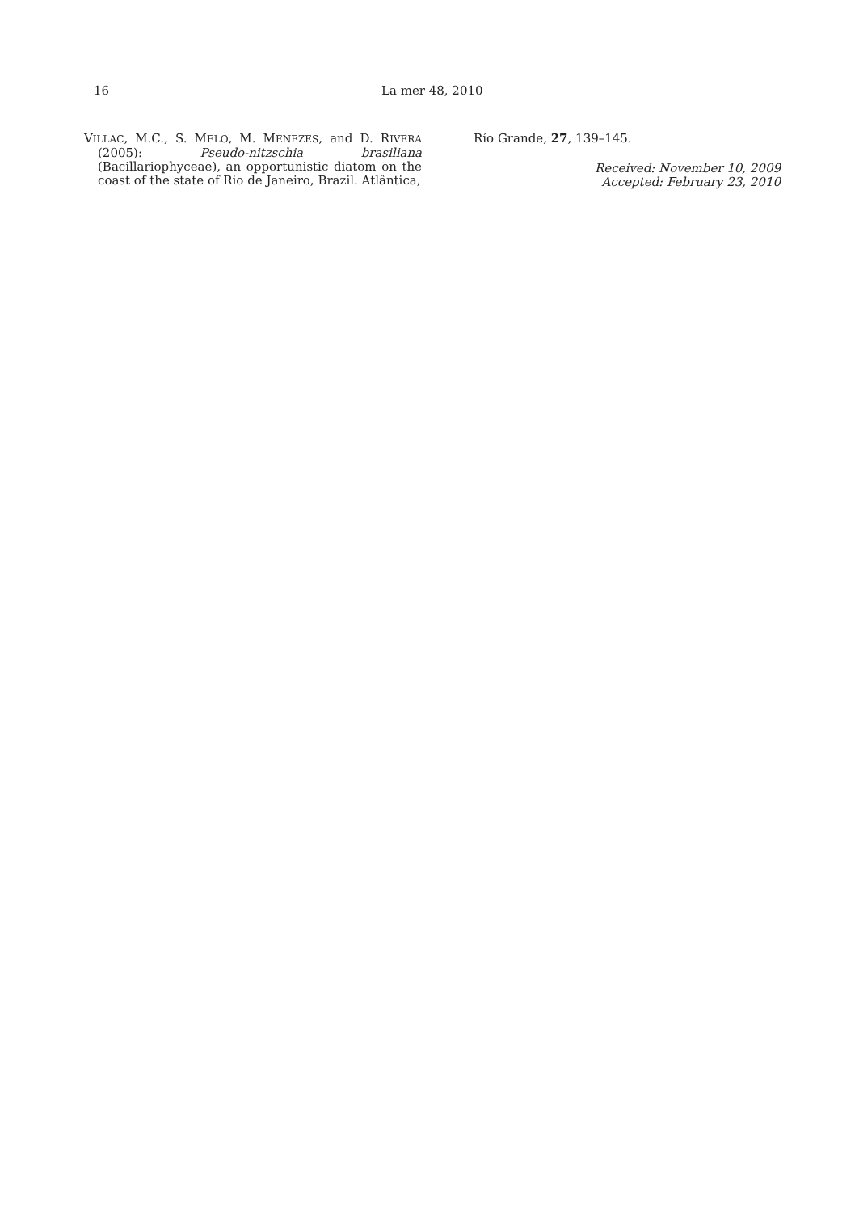16 La mer 48, 2010
VILLAC, M.C., S. MELO, M. MENEZES, and D. RIVERA (2005): Pseudo-nitzschia brasiliana (Bacillariophyceae), an opportunistic diatom on the coast of the state of Rio de Janeiro, Brazil. Atlântica,
Río Grande, 27, 139–145.
Received: November 10, 2009
Accepted: February 23, 2010